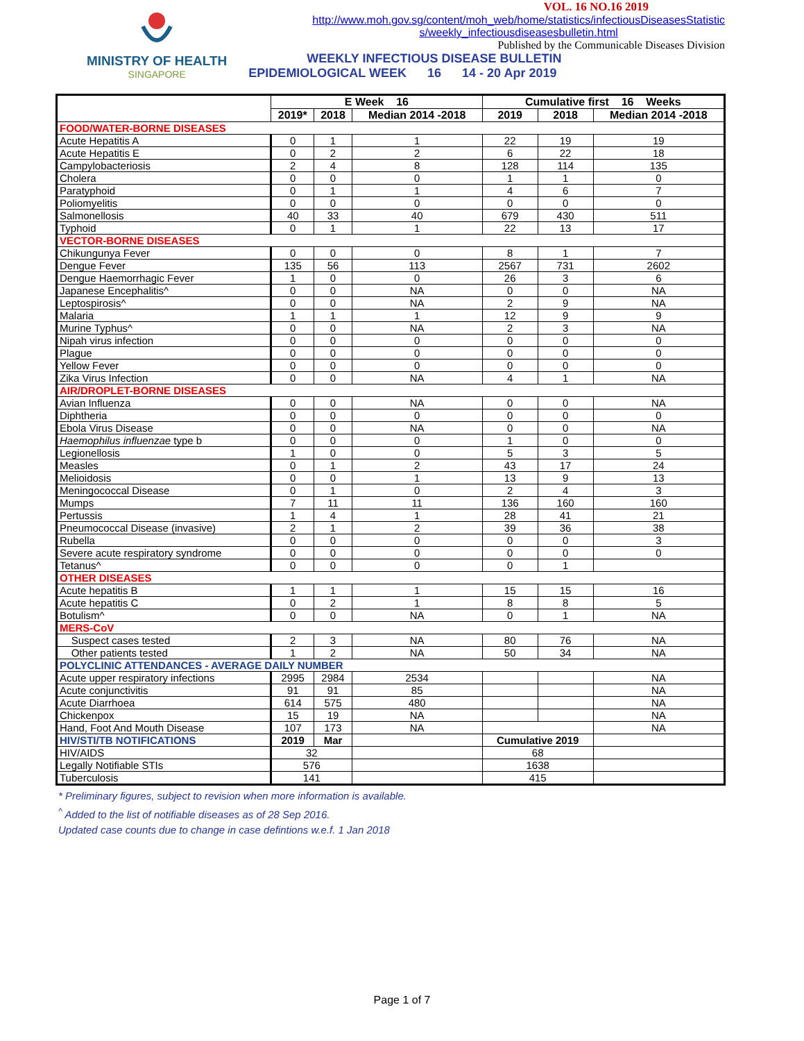MINISTRY OF HEALTH
SINGAPORE
VOL. 16 NO.16 2019
http://www.moh.gov.sg/content/moh_web/home/statistics/infectiousDiseasesStatistic s/weekly_infectiousdiseasesbulletin.html
Published by the Communicable Diseases Division
WEEKLY INFECTIOUS DISEASE BULLETIN
EPIDEMIOLOGICAL WEEK 16 14 - 20 Apr 2019
| | E Week 16 | | | Cumulative first 16 Weeks | | |
| --- | --- | --- | --- | --- | --- | --- |
| | 2019* | 2018 | Median 2014 -2018 | 2019 | 2018 | Median 2014 -2018 |
| FOOD/WATER-BORNE DISEASES | | | | | | |
| Acute Hepatitis A | 0 | 1 | 1 | 22 | 19 | 19 |
| Acute Hepatitis E | 0 | 2 | 2 | 6 | 22 | 18 |
| Campylobacteriosis | 2 | 4 | 8 | 128 | 114 | 135 |
| Cholera | 0 | 0 | 0 | 1 | 1 | 0 |
| Paratyphoid | 0 | 1 | 1 | 4 | 6 | 7 |
| Poliomyelitis | 0 | 0 | 0 | 0 | 0 | 0 |
| Salmonellosis | 40 | 33 | 40 | 679 | 430 | 511 |
| Typhoid | 0 | 1 | 1 | 22 | 13 | 17 |
| VECTOR-BORNE DISEASES | | | | | | |
| Chikungunya Fever | 0 | 0 | 0 | 8 | 1 | 7 |
| Dengue Fever | 135 | 56 | 113 | 2567 | 731 | 2602 |
| Dengue Haemorrhagic Fever | 1 | 0 | 0 | 26 | 3 | 6 |
| Japanese Encephalitis^ | 0 | 0 | NA | 0 | 0 | NA |
| Leptospirosis^ | 0 | 0 | NA | 2 | 9 | NA |
| Malaria | 1 | 1 | 1 | 12 | 9 | 9 |
| Murine Typhus^ | 0 | 0 | NA | 2 | 3 | NA |
| Nipah virus infection | 0 | 0 | 0 | 0 | 0 | 0 |
| Plague | 0 | 0 | 0 | 0 | 0 | 0 |
| Yellow Fever | 0 | 0 | 0 | 0 | 0 | 0 |
| Zika Virus Infection | 0 | 0 | NA | 4 | 1 | NA |
| AIR/DROPLET-BORNE DISEASES | | | | | | |
| Avian Influenza | 0 | 0 | NA | 0 | 0 | NA |
| Diphtheria | 0 | 0 | 0 | 0 | 0 | 0 |
| Ebola Virus Disease | 0 | 0 | NA | 0 | 0 | NA |
| Haemophilus influenzae type b | 0 | 0 | 0 | 1 | 0 | 0 |
| Legionellosis | 1 | 0 | 0 | 5 | 3 | 5 |
| Measles | 0 | 1 | 2 | 43 | 17 | 24 |
| Melioidosis | 0 | 0 | 1 | 13 | 9 | 13 |
| Meningococcal Disease | 0 | 1 | 0 | 2 | 4 | 3 |
| Mumps | 7 | 11 | 11 | 136 | 160 | 160 |
| Pertussis | 1 | 4 | 1 | 28 | 41 | 21 |
| Pneumococcal Disease (invasive) | 2 | 1 | 2 | 39 | 36 | 38 |
| Rubella | 0 | 0 | 0 | 0 | 0 | 3 |
| Severe acute respiratory syndrome | 0 | 0 | 0 | 0 | 0 | 0 |
| Tetanus^ | 0 | 0 | 0 | 0 | 1 | |
| OTHER DISEASES | | | | | | |
| Acute hepatitis B | 1 | 1 | 1 | 15 | 15 | 16 |
| Acute hepatitis C | 0 | 2 | 1 | 8 | 8 | 5 |
| Botulism^ | 0 | 0 | NA | 0 | 1 | NA |
| MERS-CoV | | | | | | |
| Suspect cases tested | 2 | 3 | NA | 80 | 76 | NA |
| Other patients tested | 1 | 2 | NA | 50 | 34 | NA |
| POLYCLINIC ATTENDANCES - AVERAGE DAILY NUMBER | | | | | | |
| Acute upper respiratory infections | 2995 | 2984 | 2534 | | | NA |
| Acute conjunctivitis | 91 | 91 | 85 | | | NA |
| Acute Diarrhoea | 614 | 575 | 480 | | | NA |
| Chickenpox | 15 | 19 | NA | | | NA |
| Hand, Foot And Mouth Disease | 107 | 173 | NA | | | NA |
| HIV/STI/TB NOTIFICATIONS | 2019 | Mar | | Cumulative 2019 | | |
| HIV/AIDS | 32 | | | 68 | | |
| Legally Notifiable STIs | 576 | | | 1638 | | |
| Tuberculosis | 141 | | | 415 | | |
* Preliminary figures, subject to revision when more information is available.
<sup>^</sup> Added to the list of notifiable diseases as of 28 Sep 2016.
Updated case counts due to change in case defintions w.e.f. 1 Jan 2018
Page 1 of 7